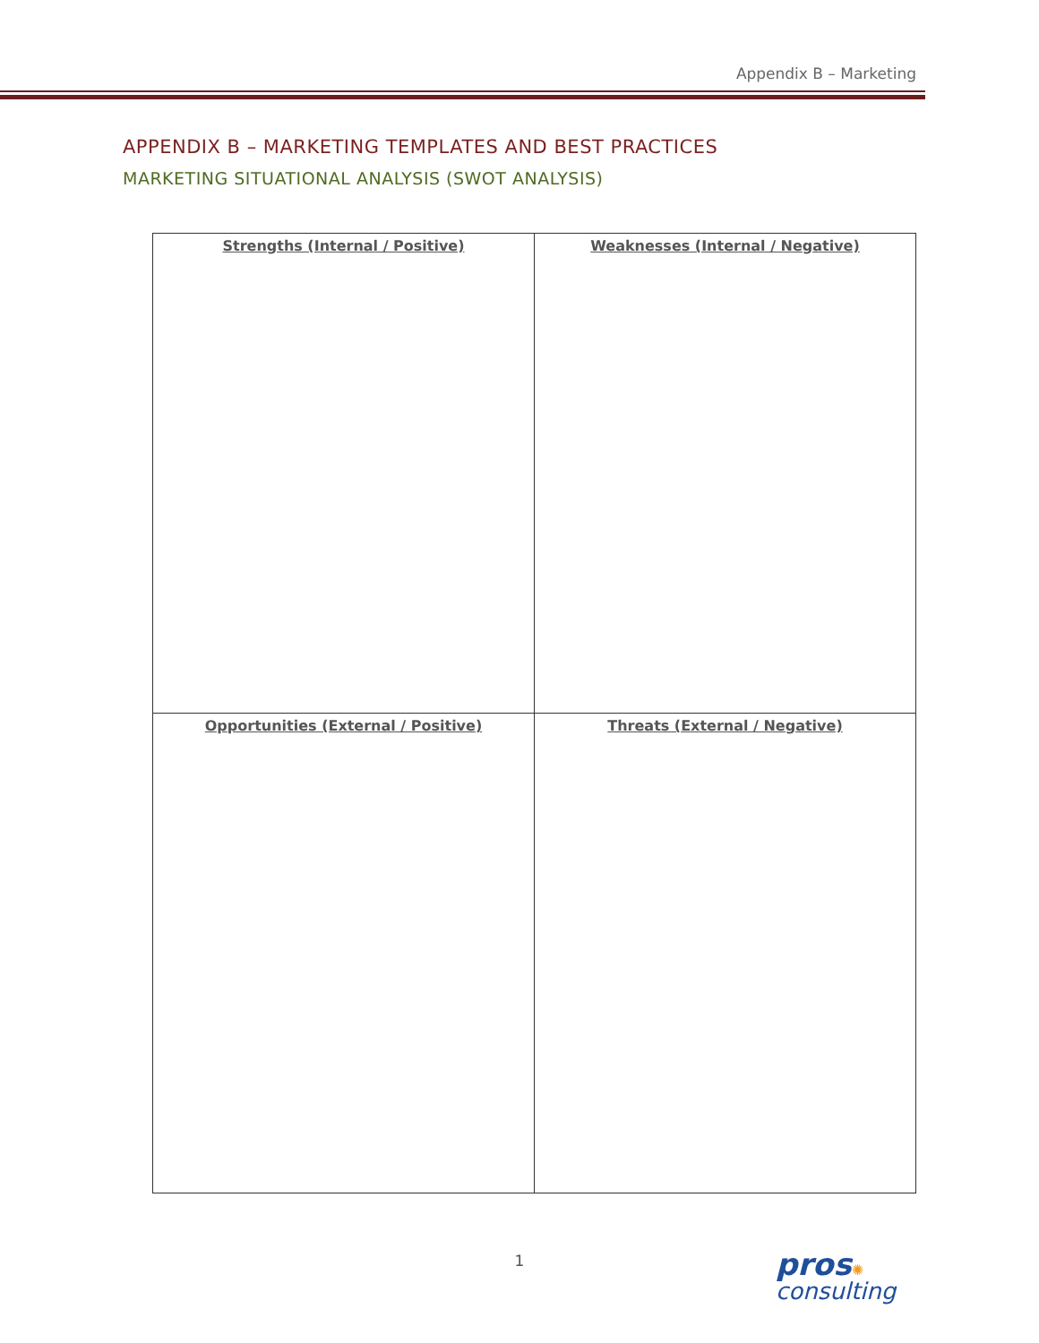Appendix B – Marketing
APPENDIX B – MARKETING TEMPLATES AND BEST PRACTICES
MARKETING SITUATIONAL ANALYSIS (SWOT ANALYSIS)
| Strengths (Internal / Positive) | Weaknesses (Internal / Negative) |
| --- | --- |
| Opportunities (External / Positive) | Threats (External / Negative) |
1 pros✺
consulting